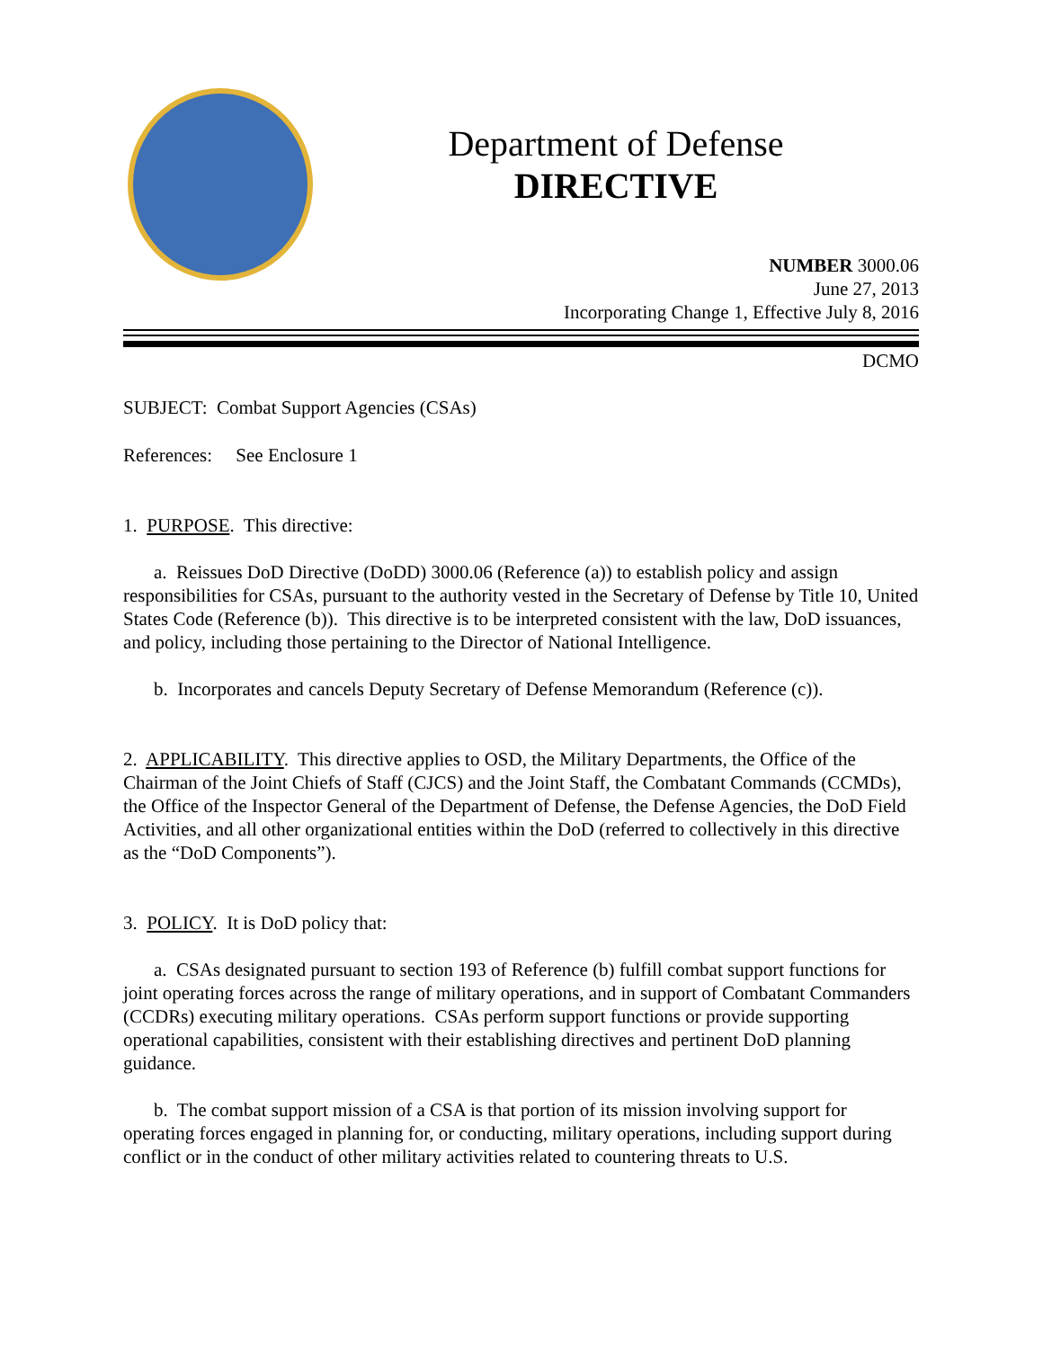Department of Defense
DIRECTIVE
NUMBER 3000.06
June 27, 2013
Incorporating Change 1, Effective July 8, 2016
DCMO
SUBJECT: Combat Support Agencies (CSAs)
References: See Enclosure 1
1. PURPOSE. This directive:
a. Reissues DoD Directive (DoDD) 3000.06 (Reference (a)) to establish policy and assign responsibilities for CSAs, pursuant to the authority vested in the Secretary of Defense by Title 10, United States Code (Reference (b)). This directive is to be interpreted consistent with the law, DoD issuances, and policy, including those pertaining to the Director of National Intelligence.
b. Incorporates and cancels Deputy Secretary of Defense Memorandum (Reference (c)).
2. APPLICABILITY. This directive applies to OSD, the Military Departments, the Office of the Chairman of the Joint Chiefs of Staff (CJCS) and the Joint Staff, the Combatant Commands (CCMDs), the Office of the Inspector General of the Department of Defense, the Defense Agencies, the DoD Field Activities, and all other organizational entities within the DoD (referred to collectively in this directive as the “DoD Components”).
3. POLICY. It is DoD policy that:
a. CSAs designated pursuant to section 193 of Reference (b) fulfill combat support functions for joint operating forces across the range of military operations, and in support of Combatant Commanders (CCDRs) executing military operations. CSAs perform support functions or provide supporting operational capabilities, consistent with their establishing directives and pertinent DoD planning guidance.
b. The combat support mission of a CSA is that portion of its mission involving support for operating forces engaged in planning for, or conducting, military operations, including support during conflict or in the conduct of other military activities related to countering threats to U.S.